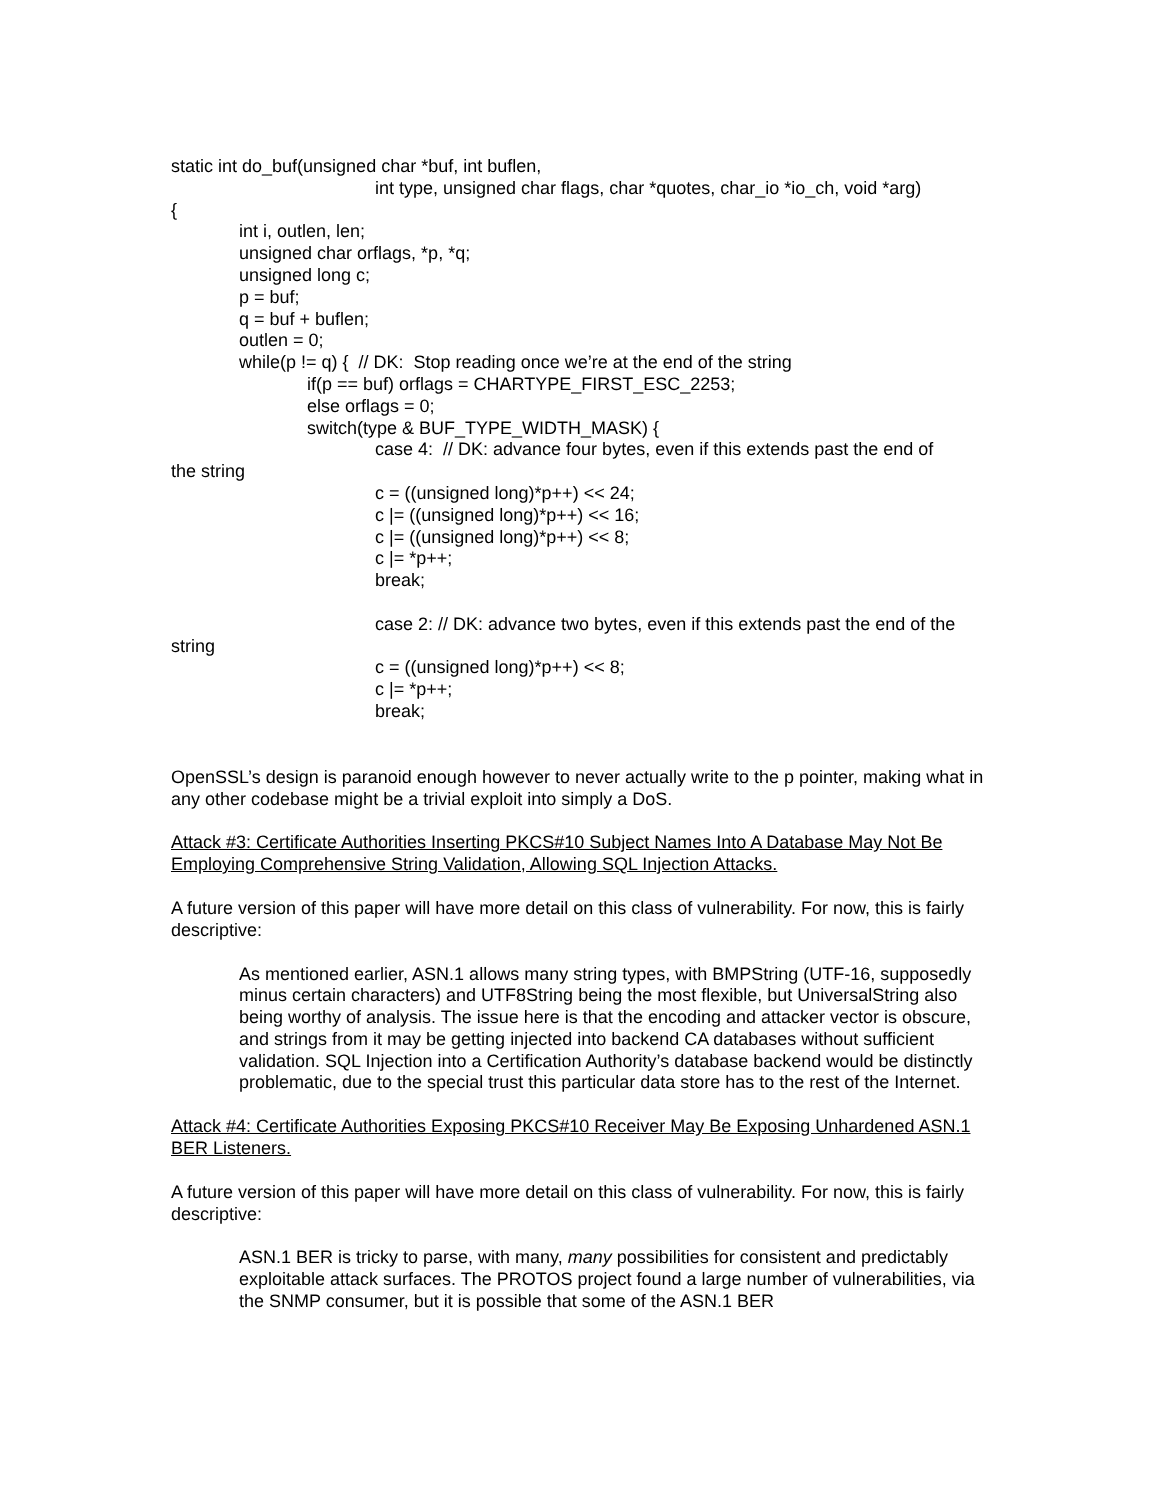static int do_buf(unsigned char *buf, int buflen,
int type, unsigned char flags, char *quotes, char_io *io_ch, void *arg)
{
int i, outlen, len;
unsigned char orflags, *p, *q;
unsigned long c;
p = buf;
q = buf + buflen;
outlen = 0;
while(p != q) { // DK: Stop reading once we’re at the end of the string
if(p == buf) orflags = CHARTYPE_FIRST_ESC_2253;
else orflags = 0;
switch(type & BUF_TYPE_WIDTH_MASK) {
case 4: // DK: advance four bytes, even if this extends past the end of
the string
c = ((unsigned long)*p++) << 24;
c |= ((unsigned long)*p++) << 16;
c |= ((unsigned long)*p++) << 8;
c |= *p++;
break;
case 2: // DK: advance two bytes, even if this extends past the end of the
string
c = ((unsigned long)*p++) << 8;
c |= *p++;
break;
OpenSSL’s design is paranoid enough however to never actually write to the p pointer, making what in any other codebase might be a trivial exploit into simply a DoS.
Attack #3: Certificate Authorities Inserting PKCS#10 Subject Names Into A Database May Not Be Employing Comprehensive String Validation, Allowing SQL Injection Attacks.
A future version of this paper will have more detail on this class of vulnerability. For now, this is fairly descriptive:
As mentioned earlier, ASN.1 allows many string types, with BMPString (UTF-16, supposedly minus certain characters) and UTF8String being the most flexible, but UniversalString also being worthy of analysis. The issue here is that the encoding and attacker vector is obscure, and strings from it may be getting injected into backend CA databases without sufficient validation. SQL Injection into a Certification Authority’s database backend would be distinctly problematic, due to the special trust this particular data store has to the rest of the Internet.
Attack #4: Certificate Authorities Exposing PKCS#10 Receiver May Be Exposing Unhardened ASN.1 BER Listeners.
A future version of this paper will have more detail on this class of vulnerability. For now, this is fairly descriptive:
ASN.1 BER is tricky to parse, with many, many possibilities for consistent and predictably exploitable attack surfaces. The PROTOS project found a large number of vulnerabilities, via the SNMP consumer, but it is possible that some of the ASN.1 BER